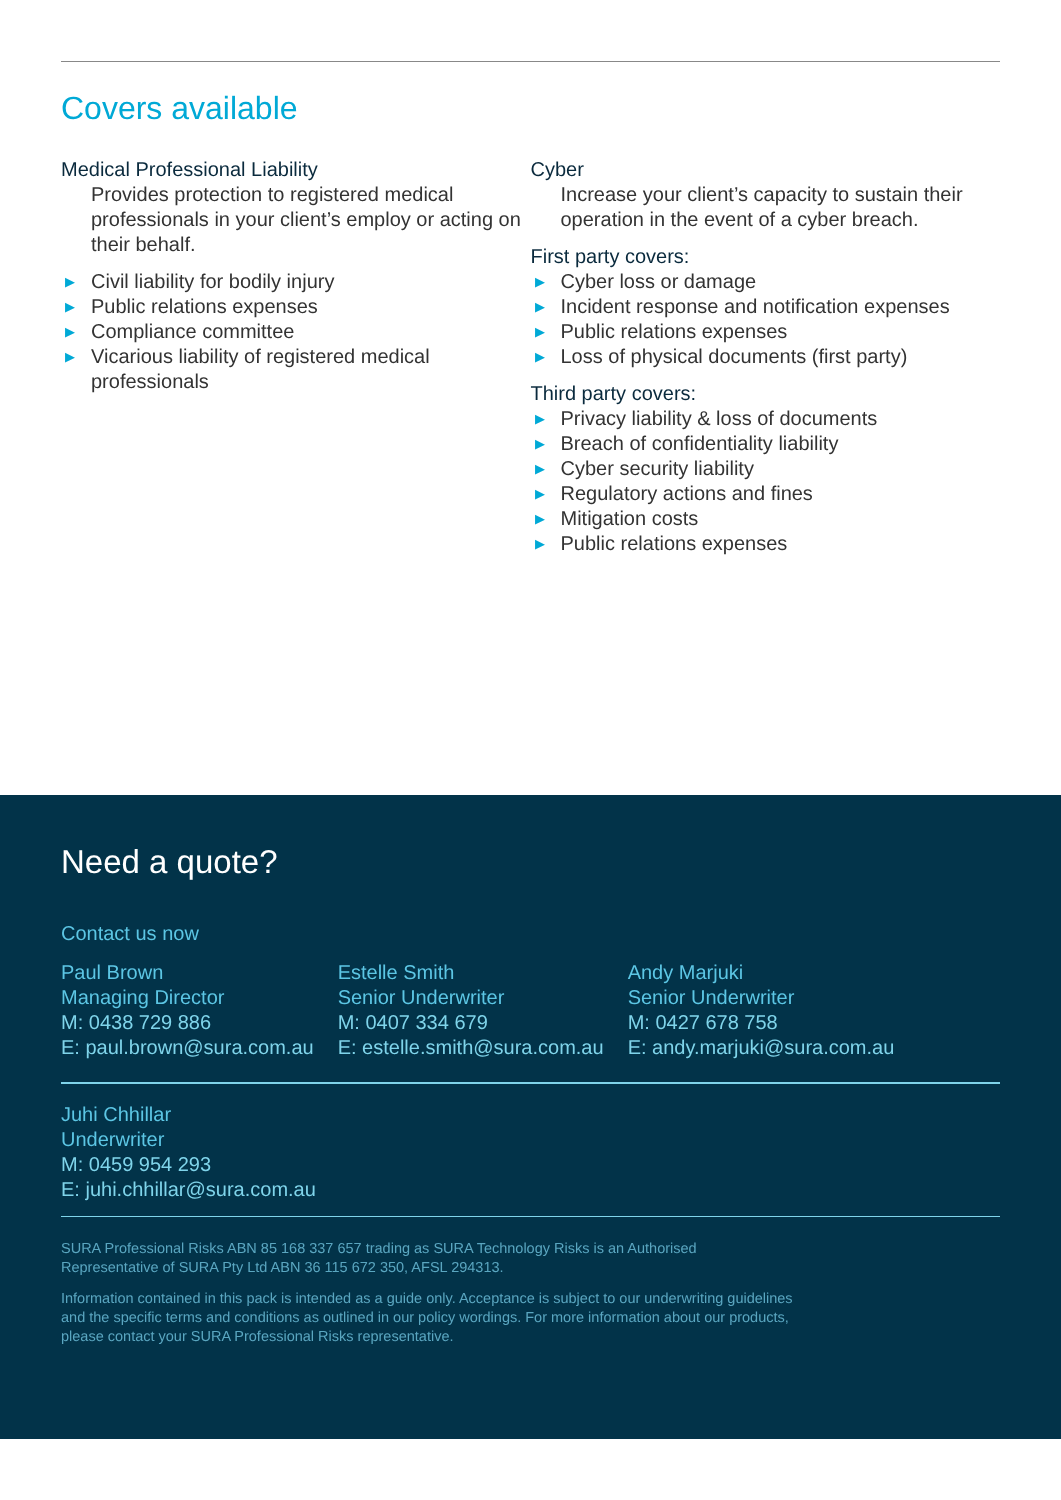Covers available
Medical Professional Liability
Provides protection to registered medical professionals in your client’s employ or acting on their behalf.
▶ Civil liability for bodily injury
▶ Public relations expenses
▶ Compliance committee
▶ Vicarious liability of registered medical professionals
Cyber
Increase your client’s capacity to sustain their operation in the event of a cyber breach.
First party covers:
▶ Cyber loss or damage
▶ Incident response and notification expenses
▶ Public relations expenses
▶ Loss of physical documents (first party)
Third party covers:
▶ Privacy liability & loss of documents
▶ Breach of confidentiality liability
▶ Cyber security liability
▶ Regulatory actions and fines
▶ Mitigation costs
▶ Public relations expenses
Need a quote?
Contact us now
Paul Brown
Managing Director
M: 0438 729 886
E: paul.brown@sura.com.au
Estelle Smith
Senior Underwriter
M: 0407 334 679
E: estelle.smith@sura.com.au
Andy Marjuki
Senior Underwriter
M: 0427 678 758
E: andy.marjuki@sura.com.au
Juhi Chhillar
Underwriter
M: 0459 954 293
E: juhi.chhillar@sura.com.au
SURA Professional Risks ABN 85 168 337 657 trading as SURA Technology Risks is an Authorised
Representative of SURA Pty Ltd ABN 36 115 672 350, AFSL 294313.
Information contained in this pack is intended as a guide only. Acceptance is subject to our underwriting guidelines
and the specific terms and conditions as outlined in our policy wordings. For more information about our products,
please contact your SURA Professional Risks representative.